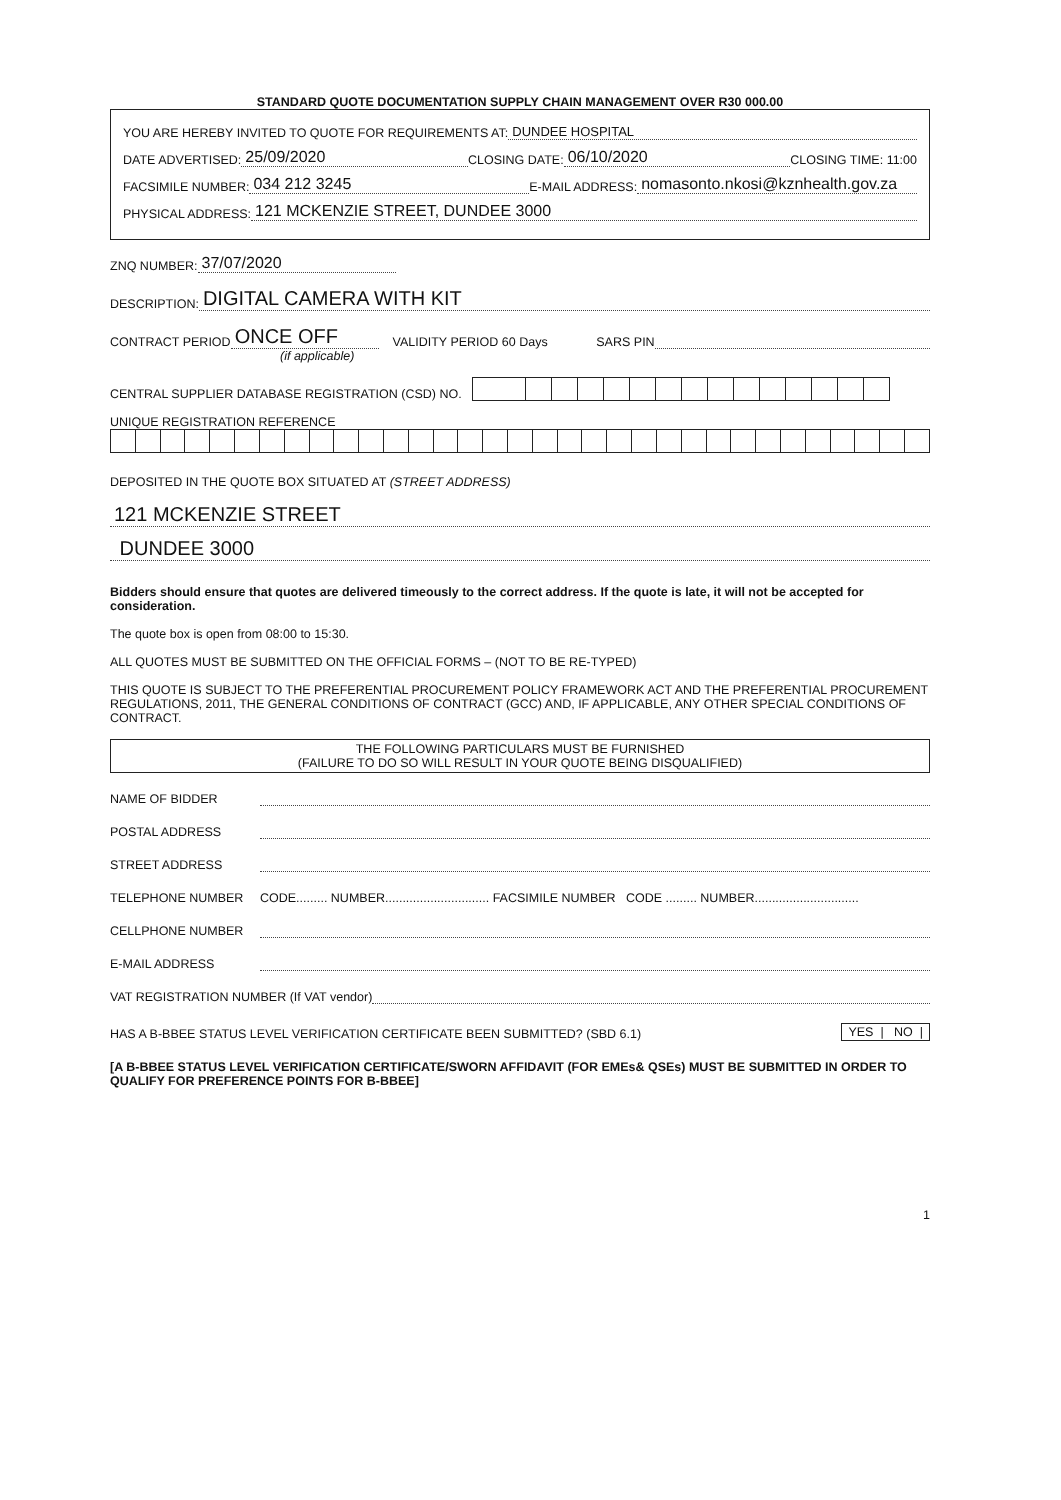STANDARD QUOTE DOCUMENTATION SUPPLY CHAIN MANAGEMENT OVER R30 000.00
YOU ARE HEREBY INVITED TO QUOTE FOR REQUIREMENTS AT: DUNDEE HOSPITAL
DATE ADVERTISED: 25/09/2020 CLOSING DATE: 06/10/2020 CLOSING TIME: 11:00
FACSIMILE NUMBER: 034 212 3245 E-MAIL ADDRESS: nomasonto.nkosi@kznhealth.gov.za
PHYSICAL ADDRESS: 121 MCKENZIE STREET, DUNDEE 3000
ZNQ NUMBER: 37/07/2020
DESCRIPTION: DIGITAL CAMERA WITH KIT
CONTRACT PERIOD ONCE OFF VALIDITY PERIOD 60 Days SARS PIN
(if applicable)
CENTRAL SUPPLIER DATABASE REGISTRATION (CSD) NO.
UNIQUE REGISTRATION REFERENCE
DEPOSITED IN THE QUOTE BOX SITUATED AT (STREET ADDRESS)
121 MCKENZIE STREET
DUNDEE 3000
Bidders should ensure that quotes are delivered timeously to the correct address. If the quote is late, it will not be accepted for consideration.
The quote box is open from 08:00 to 15:30.
ALL QUOTES MUST BE SUBMITTED ON THE OFFICIAL FORMS – (NOT TO BE RE-TYPED)
THIS QUOTE IS SUBJECT TO THE PREFERENTIAL PROCUREMENT POLICY FRAMEWORK ACT AND THE PREFERENTIAL PROCUREMENT REGULATIONS, 2011, THE GENERAL CONDITIONS OF CONTRACT (GCC) AND, IF APPLICABLE, ANY OTHER SPECIAL CONDITIONS OF CONTRACT.
THE FOLLOWING PARTICULARS MUST BE FURNISHED
(FAILURE TO DO SO WILL RESULT IN YOUR QUOTE BEING DISQUALIFIED)
NAME OF BIDDER
POSTAL ADDRESS
STREET ADDRESS
TELEPHONE NUMBER CODE......... NUMBER.............................. FACSIMILE NUMBER CODE ......... NUMBER..............................
CELLPHONE NUMBER
E-MAIL ADDRESS
VAT REGISTRATION NUMBER (If VAT vendor)
HAS A B-BBEE STATUS LEVEL VERIFICATION CERTIFICATE BEEN SUBMITTED? (SBD 6.1) YES | NO |
[A B-BBEE STATUS LEVEL VERIFICATION CERTIFICATE/SWORN AFFIDAVIT (FOR EMEs& QSEs) MUST BE SUBMITTED IN ORDER TO QUALIFY FOR PREFERENCE POINTS FOR B-BBEE]
1